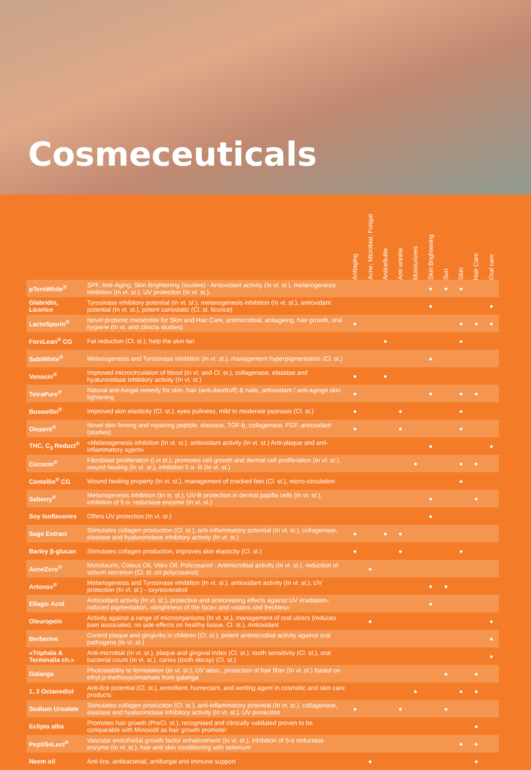Cosmeceuticals
| | | Antiaging | Acne, Microbial, Fungal | Anticellulite | Anti wrinkle | Moisturizers | Skin Brightening | Sun | Skin | Hair Care | Oral care |
| --- | --- | --- | --- | --- | --- | --- | --- | --- | --- | --- | --- |
| pTeroWhite<sup>®</sup> | SPF, Anti-Aging, Skin Brightening (studies) - Antioxidant activity (In vt. st.), melanogenesis inhibition (In vt. st.), UV protection (In vt. st.). | | | | | | ● | ● | ● | | |
| Glabridin, Licorice | Tyrosinase inhibitory potential (In vt. st.), melanogenesis inhibition (In vt. st.), antioxidant potential (In vt. st.), potent cariostatic (Cl. st. licorice) | | | | | | ● | | | | ● |
| LactoSporin<sup>®</sup> | Novel probiotic metabolite for Skin and Hair Care, antimicrobial, antiageing, hair growth, oral hygiene (In vt. and clinicla studies) | ● | | | | | | | ● | ● | ● |
| ForsLean<sup>®</sup> CG | Fat reduction (Cl. st.), help the skin tan | | | ● | | | | | ● | | |
| SabiWhite<sup>®</sup> | Melanogenesis and Tyrosinase inhibition (In vt. st.), management hyperpigmentation (Cl. st.) | | | | | | ● | | | | |
| Venocin<sup>®</sup> | Improved microcirculation of blood (In vt. and Cl. st.), collagenase, elastase and hyaluronidase inhibitory activity (In vt. st.) | ● | | ● | | | | | | | |
| TetraPure<sup>®</sup> | Natural anti-fungal remedy for skin, hair (anti-dandruff) & nails, antioxidant / anti-agingn skin lightening | ● | | | | | ● | | ● | ● | |
| Boswellin<sup>®</sup> | Improved skin elasticity (Cl. st.), eyes pufiness, mild to moderate psoriasis (Cl. st.) | ● | | | ● | | | | ● | | |
| Olepent<sup>®</sup> | Novel skin firming and repairing peptide, elastase, TGF-b, collagenase, FGF, antioxidant (studies) | ● | | | ● | | | | ● | | |
| THC, C<sub>3</sub> Reduct<sup>®</sup> | «Melanogenesis inhibition (In vt. st.), antioxidant activity (In vt. st.) Anti-plaque and anti-inflammatory agent» | | | | | | ● | | | | ● |
| Cococin<sup>®</sup> | Fibroblast proliferation (i.vt st.), promotes cell growth and dermal cell proliferation (In vt. st.), wound healing (In vt. st.), inhibition 5 α- R (In vt. st.) | | | | | ● | | | ● | ● | |
| Centellin<sup>®</sup> CG | Wound healing property (In vt. st.), management of cracked feet (Cl. st.), micro-circulation | | | | | | | | ● | | |
| Saberry<sup>®</sup> | Melanogenesis inhibition (In vt. st.), UV-B protection in dermal papilla cells (In vt. st.), inhibition of 5 α- reductase enzyme (In vt. st.) | | | | | | ● | | | ● | |
| Soy Isoflavones | Offers UV protection (In vt. st.) | | | | | | ● | | | | |
| Sage Extract | Stimulates collagen production (Cl. st.), anti-inflammatory potential (In vt. st.), collagenase, elastase and hyaluronidase inhibitory activity (In vt. st.) | ● | | ● | ● | | | | | | |
| Barley β-glucan | Stimulates collagen production, improves skin elasticity (Cl. st.) | ● | | | ● | | | | ● | | |
| AcneZero<sup>®</sup> | Monolaurin, Coleus Oil, Vitex Oil, Policosanol : Antimicrobial activity (In vt. st.), reduction of sebum secretion (Cl. st. on polycosanol) | | ● | | | | | | | | |
| Artonox<sup>®</sup> | Melanogenesis and Tyrosinase inhibition (In vt. st.), antioxidant activity (In vt. st.), UV protection (In vt. st.) - oxyresveratrol | | | | | | ● | ● | | | |
| Ellagic Acid | Antioxidant activity (In vt. st.), protective and amlioreating effects against UV irradiation-induced pigmentation, «brightness of the face» and «stains and freckles» | | | | | | ● | | | | |
| Oleuropein | Activity against a range of microorganisms (In vt. st.), management of oral ulcers (reduces pain associated, no side effects on healthy tissue, Cl. st.), Antioxidant | | ● | | | | | | | | ● |
| Berberine | Control plaque and gingivitis in children (Cl. st.), potent antimicrobial activity against oral pathogens (In vt. st.) | | | | | | | | | | ● |
| «Triphala & Terminalia ch.» | Anti-microbial (In vt. st.), plaque and gingival index (Cl. st.), tooth sensitivity (Cl. st.), oral bacterial count (In vt. st.), caries (tooth decay) (Cl. st.) | | | | | | | | | | ● |
| Galanga | Photostability to formulation (In vt. st.), UV abso., protection of hair fiber (In vt. st.) based on ethyl p-methoxycinnamate from galanga | | | | | | | ● | | ● | |
| 1, 2 Octanediol | Anti-lice potential (Cl. st.), ermollient, humectant, and wetting agent in cosmetic and skin care products | | | | | ● | | | ● | ● | |
| Sodium Ursolate | Stimulates collagen production (Cl. st.), anti-inflammatory potential (In vt. st.), collagenase, elastase and hyaluronidase inhibitory activity (In vt. st.), UV proteciton | ● | | | ● | | | ● | | | |
| Eclipta alba | Promotes hair growth (PreCl. st.), recognised and clinically validated proven to be comparable with Minoxidil as hair growth promoter | | | | | | | | | ● | |
| PeptiSeLect<sup>®</sup> | Vascular endothelial growth factor enhancement (In vt. st.), inhibition of 5-α reductase enzyme (In vt. st.), hair and skin conditioning with selenium | | | | | | | | ● | ● | |
| Neem oil | Anti lice, antibacterial, antifungal and immune support | | ● | | | | | | | ● | |